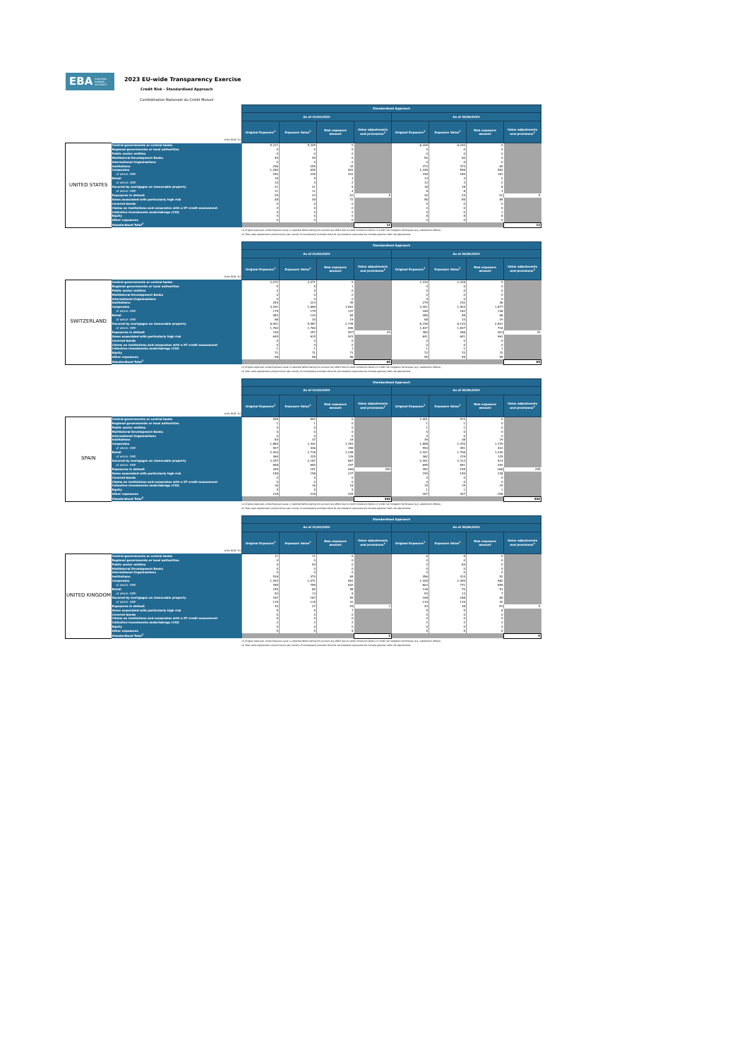EBA EUROPEAN
BANKING
AUTHORITY
2023 EU-wide Transparency Exercise
Credit Risk - Standardised Approach
Confédération Nationale du Crédit Mutuel
| (mln EUR, %) | | Standardised Approach | | | | | | | |
| | | As of 31/03/2023 | | | | As of 30/06/2023 | | | |
| | | Original Exposure<sup>1</sup> | Exposure Value<sup>1</sup> | Risk exposure amount | Value adjustments and provisions<sup>2</sup> | Original Exposure<sup>1</sup> | Exposure Value<sup>1</sup> | Risk exposure amount | Value adjustments and provisions<sup>2</sup> |
| UNITED STATES | Central governments or central banks | 5,311 | 5,305 | 0 | | 6,206 | 6,200 | 0 | |
| | Regional governments or local authorities | 0 | 0 | 0 | | 0 | 0 | 0 | |
| | Public sector entities | 0 | 0 | 0 | | 0 | 0 | 0 | |
| | Multilateral Development Banks | 49 | 49 | 0 | | 50 | 50 | 0 | |
| | International Organisations | 0 | 0 | 0 | | 0 | 0 | 0 | |
| | Institutions | 256 | 255 | 44 | | 373 | 373 | 69 | |
| | Corporates | 1,280 | 645 | 603 | | 1,246 | 596 | 562 | |
| | of which: SME | 250 | 236 | 201 | | 196 | 189 | 161 | |
| | Retail | 15 | 5 | 3 | | 13 | 4 | 2 | |
| | of which: SME | 14 | 4 | 2 | | 12 | 3 | 2 | |
| | Secured by mortgages on immovable property | 21 | 21 | 9 | | 18 | 18 | 8 | |
| | of which: SME | 11 | 11 | 4 | | 8 | 8 | 3 | |
| | Exposures in default | 29 | 23 | 32 | 5 | 30 | 24 | 32 | 5 |
| | Items associated with particularly high risk | 48 | 48 | 72 | | 56 | 56 | 85 | |
| | Covered bonds | 0 | 0 | 0 | | 0 | 0 | 0 | |
| | Claims on institutions and corporates with a ST credit assessment | 0 | 0 | 0 | | 0 | 0 | 0 | |
| | Collective investments undertakings (CIU) | 0 | 0 | 2 | | 0 | 0 | 1 | |
| | Equity | 0 | 0 | 0 | | 8 | 8 | 8 | |
| | Other exposures | 0 | 0 | 0 | | 0 | 0 | 0 | |
| | Standardised Total<sup>2</sup> | | | | 12 | | | | 12 |
(1) Original exposure, unlike Exposure value, is reported before taking into account any effect due to credit conversion factors or credit risk mitigation techniques (e.g. substitution effects).
(2) Total value adjustments and provisions per country of counterparty excludes those for securitisation exposures but includes general credit risk adjustments.
| (mln EUR, %) | | Standardised Approach | | | | | | | |
| | | As of 31/03/2023 | | | | As of 30/06/2023 | | | |
| | | Original Exposure<sup>1</sup> | Exposure Value<sup>1</sup> | Risk exposure amount | Value adjustments and provisions<sup>2</sup> | Original Exposure<sup>1</sup> | Exposure Value<sup>1</sup> | Risk exposure amount | Value adjustments and provisions<sup>2</sup> |
| SWITZERLAND | Central governments or central banks | 2,072 | 2,071 | 0 | | 1,230 | 1,228 | 0 | |
| | Regional governments or local authorities | 5 | 5 | 1 | | 0 | 0 | 0 | |
| | Public sector entities | 0 | 0 | 0 | | 0 | 0 | 0 | |
| | Multilateral Development Banks | 0 | 0 | 0 | | 0 | 0 | 0 | |
| | International Organisations | 0 | 0 | 0 | | 0 | 0 | 0 | |
| | Institutions | 254 | 223 | 45 | | 279 | 232 | 46 | |
| | Corporates | 3,291 | 1,689 | 1,661 | | 3,301 | 1,903 | 1,877 | |
| | of which: SME | 179 | 175 | 147 | | 169 | 162 | 136 | |
| | Retail | 483 | 120 | 84 | | 456 | 98 | 68 | |
| | of which: SME | 68 | 34 | 19 | | 68 | 33 | 19 | |
| | Secured by mortgages on immovable property | 6,001 | 5,987 | 2,745 | | 6,156 | 6,120 | 2,801 | |
| | of which: SME | 1,760 | 1,760 | 696 | | 1,837 | 1,837 | 718 | |
| | Exposures in default | 316 | 257 | 307 | 44 | 380 | 286 | 343 | 43 |
| | Items associated with particularly high risk | 649 | 615 | 923 | | 641 | 641 | 961 | |
| | Covered bonds | 0 | 0 | 0 | | 0 | 0 | 0 | |
| | Claims on institutions and corporates with a ST credit assessment | 0 | 0 | 0 | | 0 | 0 | 0 | |
| | Collective investments undertakings (CIU) | 1 | 1 | 1 | | 1 | 1 | 1 | |
| | Equity | 71 | 71 | 71 | | 72 | 72 | 72 | |
| | Other exposures | 98 | 98 | 98 | | 95 | 95 | 95 | |
| | Standardised Total<sup>2</sup> | | | | 68 | | | | 65 |
(1) Original exposure, unlike Exposure value, is reported before taking into account any effect due to credit conversion factors or credit risk mitigation techniques (e.g. substitution effects).
(2) Total value adjustments and provisions per country of counterparty excludes those for securitisation exposures but includes general credit risk adjustments.
| (mln EUR, %) | | Standardised Approach | | | | | | | |
| | | As of 31/03/2023 | | | | As of 30/06/2023 | | | |
| | | Original Exposure<sup>1</sup> | Exposure Value<sup>1</sup> | Risk exposure amount | Value adjustments and provisions<sup>2</sup> | Original Exposure<sup>1</sup> | Exposure Value<sup>1</sup> | Risk exposure amount | Value adjustments and provisions<sup>2</sup> |
| SPAIN | Central governments or central banks | 928 | 890 | 0 | | 1,001 | 973 | 0 | |
| | Regional governments or local authorities | 1 | 1 | 0 | | 1 | 1 | 0 | |
| | Public sector entities | 0 | 0 | 0 | | 1 | 1 | 0 | |
| | Multilateral Development Banks | 0 | 0 | 0 | | 0 | 0 | 0 | |
| | International Organisations | 0 | 0 | 0 | | 0 | 0 | 0 | |
| | Institutions | 84 | 37 | 16 | | 39 | 38 | 19 | |
| | Corporates | 1,860 | 1,442 | 1,353 | | 1,898 | 1,470 | 1,379 | |
| | of which: SME | 507 | 436 | 356 | | 554 | 491 | 401 | |
| | Retail | 2,404 | 1,718 | 1,248 | | 2,421 | 1,706 | 1,240 | |
| | of which: SME | 360 | 225 | 128 | | 362 | 219 | 125 | |
| | Secured by mortgages on immovable property | 2,257 | 2,167 | 867 | | 2,401 | 2,313 | 914 | |
| | of which: SME | 698 | 650 | 297 | | 695 | 651 | 292 | |
| | Exposures in default | 449 | 151 | 166 | 290 | 452 | 155 | 168 | 295 |
| | Items associated with particularly high risk | 158 | 158 | 237 | | 159 | 159 | 238 | |
| | Covered bonds | 0 | 0 | 0 | | 0 | 0 | 0 | |
| | Claims on institutions and corporates with a ST credit assessment | 0 | 0 | 0 | | 0 | 0 | 0 | |
| | Collective investments undertakings (CIU) | 16 | 16 | 16 | | 15 | 15 | 15 | |
| | Equity | 5 | 5 | 5 | | 1 | 1 | 1 | |
| | Other exposures | 218 | 218 | 205 | | 307 | 307 | 296 | |
| | Standardised Total<sup>2</sup> | | | | 406 | | | | 406 |
(1) Original exposure, unlike Exposure value, is reported before taking into account any effect due to credit conversion factors or credit risk mitigation techniques (e.g. substitution effects).
(2) Total value adjustments and provisions per country of counterparty excludes those for securitisation exposures but includes general credit risk adjustments.
| (mln EUR, %) | | Standardised Approach | | | | | | | |
| | | As of 31/03/2023 | | | | As of 30/06/2023 | | | |
| | | Original Exposure<sup>1</sup> | Exposure Value<sup>1</sup> | Risk exposure amount | Value adjustments and provisions<sup>2</sup> | Original Exposure<sup>1</sup> | Exposure Value<sup>1</sup> | Risk exposure amount | Value adjustments and provisions<sup>2</sup> |
| UNITED KINGDOM | Central governments or central banks | 11 | 11 | 0 | | 6 | 6 | 0 | |
| | Regional governments or local authorities | 0 | 0 | 0 | | 0 | 0 | 0 | |
| | Public sector entities | 0 | 94 | 0 | | 0 | 84 | 0 | |
| | Multilateral Development Banks | 0 | 0 | 0 | | 0 | 0 | 0 | |
| | International Organisations | 0 | 0 | 0 | | 0 | 0 | 0 | |
| | Institutions | 516 | 474 | 65 | | 456 | 414 | 52 | |
| | Corporates | 1,394 | 1,071 | 961 | | 1,428 | 1,099 | 982 | |
| | of which: SME | 789 | 755 | 642 | | 803 | 771 | 655 | |
| | Retail | 150 | 80 | 58 | | 136 | 70 | 51 | |
| | of which: SME | 54 | 13 | 8 | | 54 | 13 | 7 | |
| | Secured by mortgages on immovable property | 167 | 167 | 59 | | 168 | 168 | 60 | |
| | of which: SME | 115 | 115 | 41 | | 119 | 119 | 42 | |
| | Exposures in default | 30 | 27 | 35 | 2 | 44 | 38 | 49 | 5 |
| | Items associated with particularly high risk | 5 | 5 | 7 | | 5 | 5 | 8 | |
| | Covered bonds | 0 | 0 | 0 | | 0 | 0 | 0 | |
| | Claims on institutions and corporates with a ST credit assessment | 0 | 0 | 0 | | 0 | 0 | 0 | |
| | Collective investments undertakings (CIU) | 2 | 2 | 2 | | 2 | 2 | 2 | |
| | Equity | 0 | 0 | 0 | | 0 | 0 | 0 | |
| | Other exposures | 5 | 5 | 5 | | 5 | 5 | 5 | |
| | Standardised Total<sup>2</sup> | | | | 2 | | | | 5 |
(1) Original exposure, unlike Exposure value, is reported before taking into account any effect due to credit conversion factors or credit risk mitigation techniques (e.g. substitution effects).
(2) Total value adjustments and provisions per country of counterparty excludes those for securitisation exposures but includes general credit risk adjustments.